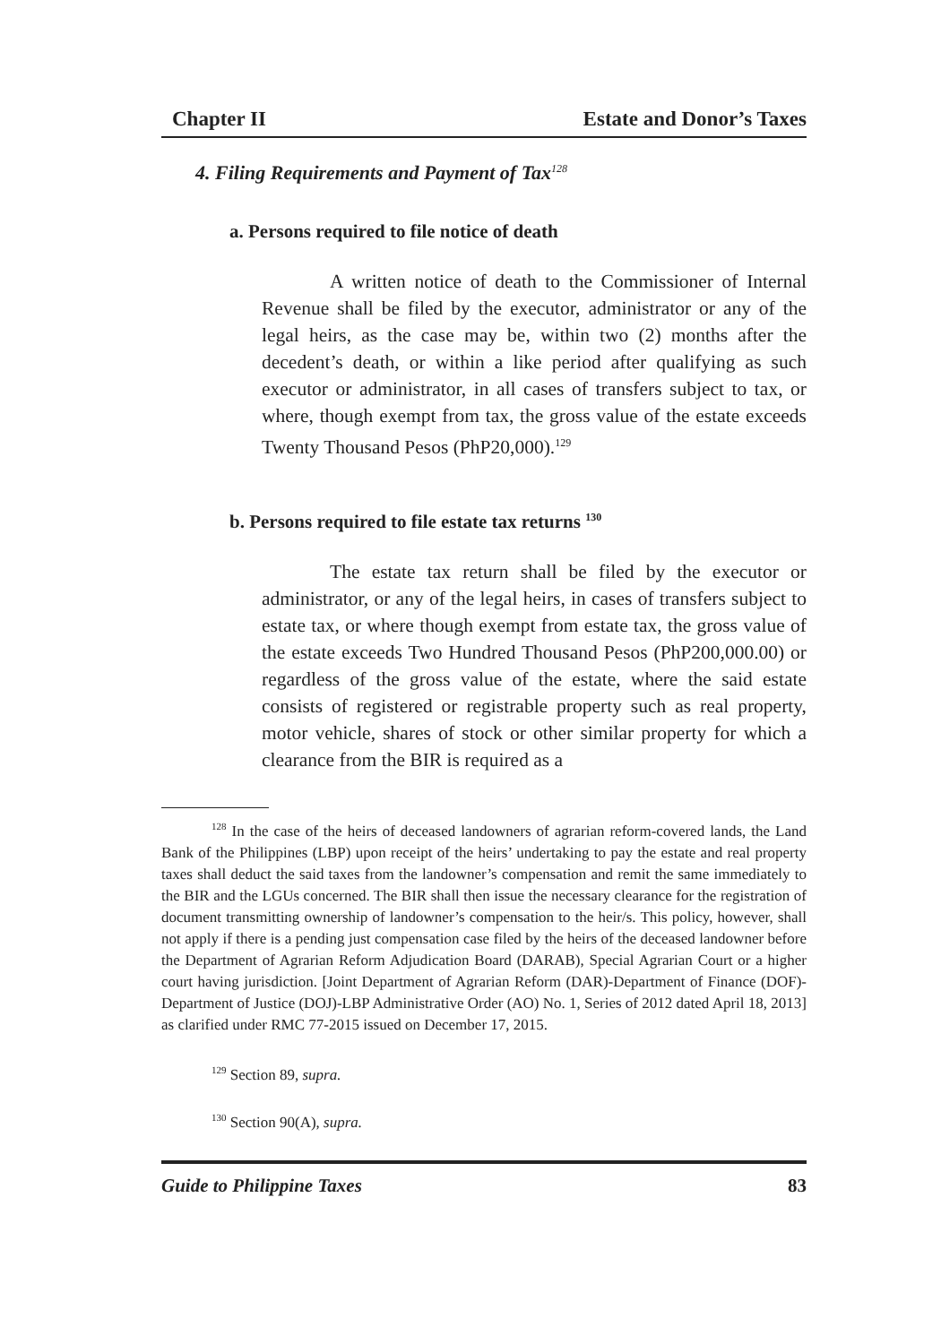Chapter II Estate and Donor’s Taxes
4. Filing Requirements and Payment of Tax<sup>128</sup>
a. Persons required to file notice of death
A written notice of death to the Commissioner of Internal Revenue shall be filed by the executor, administrator or any of the legal heirs, as the case may be, within two (2) months after the decedent’s death, or within a like period after qualifying as such executor or administrator, in all cases of transfers subject to tax, or where, though exempt from tax, the gross value of the estate exceeds Twenty Thousand Pesos (PhP20,000).<sup>129</sup>
b. Persons required to file estate tax returns <sup>130</sup>
The estate tax return shall be filed by the executor or administrator, or any of the legal heirs, in cases of transfers subject to estate tax, or where though exempt from estate tax, the gross value of the estate exceeds Two Hundred Thousand Pesos (PhP200,000.00) or regardless of the gross value of the estate, where the said estate consists of registered or registrable property such as real property, motor vehicle, shares of stock or other similar property for which a clearance from the BIR is required as a
<sup>128</sup> In the case of the heirs of deceased landowners of agrarian reform-covered lands, the Land Bank of the Philippines (LBP) upon receipt of the heirs’ undertaking to pay the estate and real property taxes shall deduct the said taxes from the landowner’s compensation and remit the same immediately to the BIR and the LGUs concerned. The BIR shall then issue the necessary clearance for the registration of document transmitting ownership of landowner’s compensation to the heir/s. This policy, however, shall not apply if there is a pending just compensation case filed by the heirs of the deceased landowner before the Department of Agrarian Reform Adjudication Board (DARAB), Special Agrarian Court or a higher court having jurisdiction. [Joint Department of Agrarian Reform (DAR)-Department of Finance (DOF)-Department of Justice (DOJ)-LBP Administrative Order (AO) No. 1, Series of 2012 dated April 18, 2013] as clarified under RMC 77-2015 issued on December 17, 2015.
<sup>129</sup> Section 89, supra.
<sup>130</sup> Section 90(A), supra.
Guide to Philippine Taxes 83